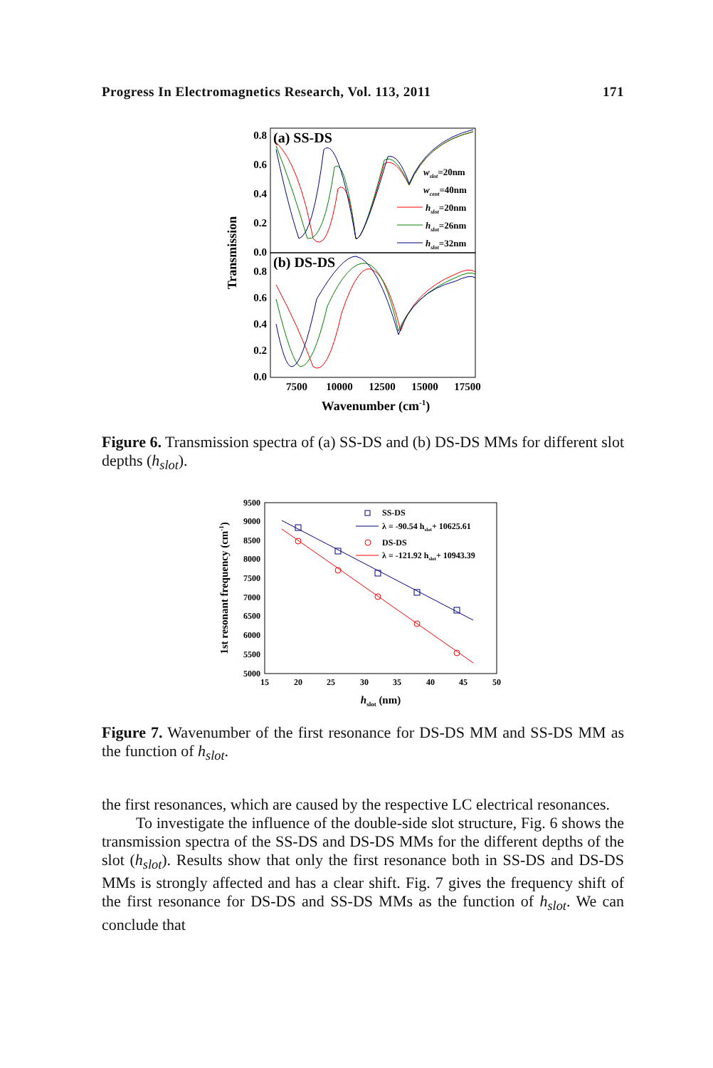Progress In Electromagnetics Research, Vol. 113, 2011 171
(a) SS-DS
(b) DS-DS
0.8
0.6
0.4
0.2
0.0
0.8
0.6
0.4
0.2
0.0
7500
10000
12500
15000
17500
Wavenumber (cm-1)
Transmission
wslot=20nm
wcent=40nm
hslot=20nm
hslot=26nm
hslot=32nm
Figure 6. Transmission spectra of (a) SS-DS and (b) DS-DS MMs for different slot depths (h<sub>slot</sub>).
9500
9000
8500
8000
7500
7000
6500
6000
5500
5000
15
20
25
30
35
40
45
50
hslot (nm)
1st resonant frequency (cm-1)
SS-DS
λ = -90.54 hslot+ 10625.61
DS-DS
λ = -121.92 hslot+ 10943.39
Figure 7. Wavenumber of the first resonance for DS-DS MM and SS-DS MM as the function of h<sub>slot</sub>.
the first resonances, which are caused by the respective LC electrical resonances.
To investigate the influence of the double-side slot structure, Fig. 6 shows the transmission spectra of the SS-DS and DS-DS MMs for the different depths of the slot (h<sub>slot</sub>). Results show that only the first resonance both in SS-DS and DS-DS MMs is strongly affected and has a clear shift. Fig. 7 gives the frequency shift of the first resonance for DS-DS and SS-DS MMs as the function of h<sub>slot</sub>. We can conclude that